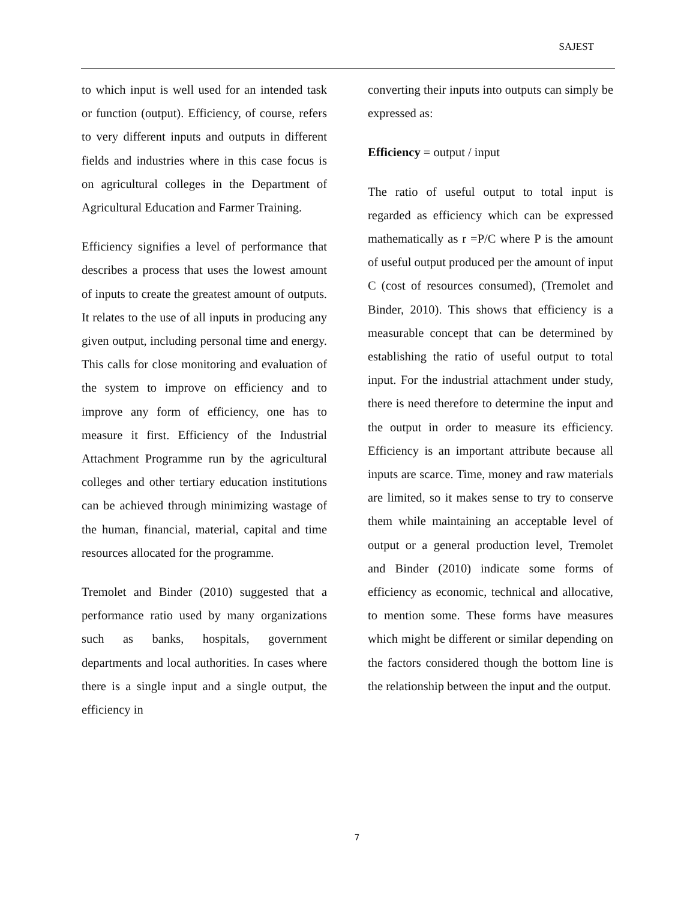SAJEST
to which input is well used for an intended task or function (output). Efficiency, of course, refers to very different inputs and outputs in different fields and industries where in this case focus is on agricultural colleges in the Department of Agricultural Education and Farmer Training.
Efficiency signifies a level of performance that describes a process that uses the lowest amount of inputs to create the greatest amount of outputs. It relates to the use of all inputs in producing any given output, including personal time and energy. This calls for close monitoring and evaluation of the system to improve on efficiency and to improve any form of efficiency, one has to measure it first. Efficiency of the Industrial Attachment Programme run by the agricultural colleges and other tertiary education institutions can be achieved through minimizing wastage of the human, financial, material, capital and time resources allocated for the programme.
Tremolet and Binder (2010) suggested that a performance ratio used by many organizations such as banks, hospitals, government departments and local authorities. In cases where there is a single input and a single output, the efficiency in
converting their inputs into outputs can simply be expressed as:
Efficiency = output / input
The ratio of useful output to total input is regarded as efficiency which can be expressed mathematically as r =P/C where P is the amount of useful output produced per the amount of input C (cost of resources consumed), (Tremolet and Binder, 2010). This shows that efficiency is a measurable concept that can be determined by establishing the ratio of useful output to total input. For the industrial attachment under study, there is need therefore to determine the input and the output in order to measure its efficiency. Efficiency is an important attribute because all inputs are scarce. Time, money and raw materials are limited, so it makes sense to try to conserve them while maintaining an acceptable level of output or a general production level, Tremolet and Binder (2010) indicate some forms of efficiency as economic, technical and allocative, to mention some. These forms have measures which might be different or similar depending on the factors considered though the bottom line is the relationship between the input and the output.
7